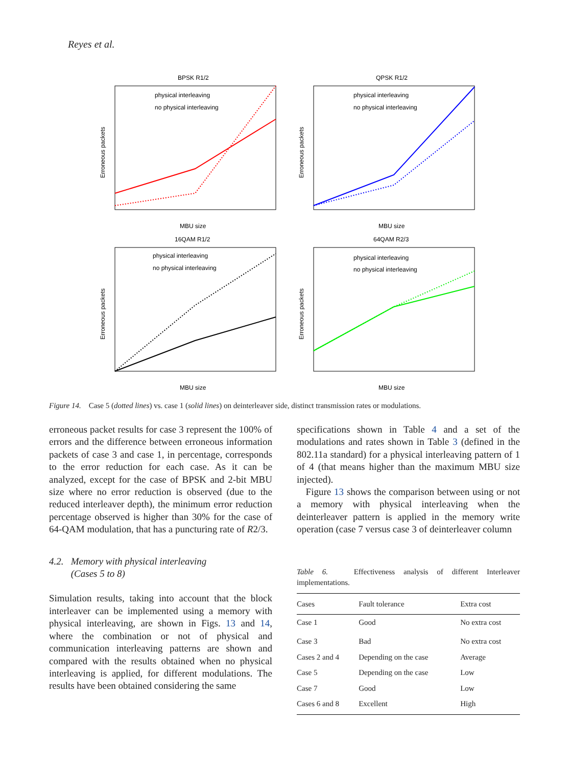Reyes et al.
BPSK R1/2
QPSK R1/2
16QAM R1/2
64QAM R2/3
MBU size
MBU size
MBU size
MBU size
Erroneous packets
Erroneous packets
Erroneous packets
Erroneous packets
physical interleaving
no physical interleaving
physical interleaving
no physical interleaving
physical interleaving
no physical interleaving
physical interleaving
no physical interleaving
Figure 14. Case 5 (dotted lines) vs. case 1 (solid lines) on deinterleaver side, distinct transmission rates or modulations.
erroneous packet results for case 3 represent the 100% of errors and the difference between erroneous information packets of case 3 and case 1, in percentage, corresponds to the error reduction for each case. As it can be analyzed, except for the case of BPSK and 2-bit MBU size where no error reduction is observed (due to the reduced interleaver depth), the minimum error reduction percentage observed is higher than 30% for the case of 64-QAM modulation, that has a puncturing rate of R2/3.
4.2. Memory with physical interleaving
(Cases 5 to 8)
Simulation results, taking into account that the block interleaver can be implemented using a memory with physical interleaving, are shown in Figs. 13 and 14, where the combination or not of physical and communication interleaving patterns are shown and compared with the results obtained when no physical interleaving is applied, for different modulations. The results have been obtained considering the same
specifications shown in Table 4 and a set of the modulations and rates shown in Table 3 (defined in the 802.11a standard) for a physical interleaving pattern of 1 of 4 (that means higher than the maximum MBU size injected).
Figure 13 shows the comparison between using or not a memory with physical interleaving when the deinterleaver pattern is applied in the memory write operation (case 7 versus case 3 of deinterleaver column
Table 6. Effectiveness analysis of different Interleaver implementations.
| Cases | Fault tolerance | Extra cost |
| --- | --- | --- |
| Case 1 | Good | No extra cost |
| Case 3 | Bad | No extra cost |
| Cases 2 and 4 | Depending on the case | Average |
| Case 5 | Depending on the case | Low |
| Case 7 | Good | Low |
| Cases 6 and 8 | Excellent | High |